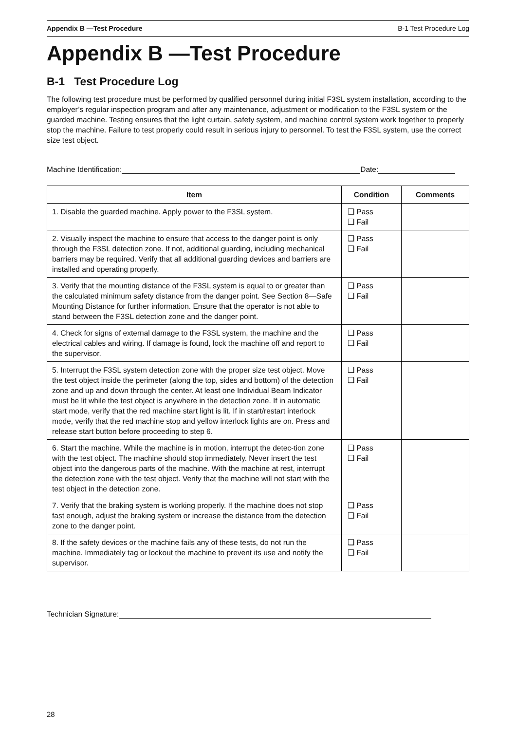Appendix B —Test Procedure B-1 Test Procedure Log
Appendix B —Test Procedure
B-1 Test Procedure Log
The following test procedure must be performed by qualified personnel during initial F3SL system installation, according to the employer’s regular inspection program and after any maintenance, adjustment or modification to the F3SL system or the guarded machine. Testing ensures that the light curtain, safety system, and machine control system work together to properly stop the machine. Failure to test properly could result in serious injury to personnel. To test the F3SL system, use the correct size test object.
Machine Identification: Date:
| Item | Condition | Comments |
| --- | --- | --- |
| 1. Disable the guarded machine. Apply power to the F3SL system. | ❑ Pass ❑ Fail | |
| 2. Visually inspect the machine to ensure that access to the danger point is only through the F3SL detection zone. If not, additional guarding, including mechanical barriers may be required. Verify that all additional guarding devices and barriers are installed and operating properly. | ❑ Pass ❑ Fail | |
| 3. Verify that the mounting distance of the F3SL system is equal to or greater than the calculated minimum safety distance from the danger point. See Section 8—Safe Mounting Distance for further information. Ensure that the operator is not able to stand between the F3SL detection zone and the danger point. | ❑ Pass ❑ Fail | |
| 4. Check for signs of external damage to the F3SL system, the machine and the electrical cables and wiring. If damage is found, lock the machine off and report to the supervisor. | ❑ Pass ❑ Fail | |
| 5. Interrupt the F3SL system detection zone with the proper size test object. Move the test object inside the perimeter (along the top, sides and bottom) of the detection zone and up and down through the center. At least one Individual Beam Indicator must be lit while the test object is anywhere in the detection zone. If in automatic start mode, verify that the red machine start light is lit. If in start/restart interlock mode, verify that the red machine stop and yellow interlock lights are on. Press and release start button before proceeding to step 6. | ❑ Pass ❑ Fail | |
| 6. Start the machine. While the machine is in motion, interrupt the detec-tion zone with the test object. The machine should stop immediately. Never insert the test object into the dangerous parts of the machine. With the machine at rest, interrupt the detection zone with the test object. Verify that the machine will not start with the test object in the detection zone. | ❑ Pass ❑ Fail | |
| 7. Verify that the braking system is working properly. If the machine does not stop fast enough, adjust the braking system or increase the distance from the detection zone to the danger point. | ❑ Pass ❑ Fail | |
| 8. If the safety devices or the machine fails any of these tests, do not run the machine. Immediately tag or lockout the machine to prevent its use and notify the supervisor. | ❑ Pass ❑ Fail | |
Technician Signature:
28